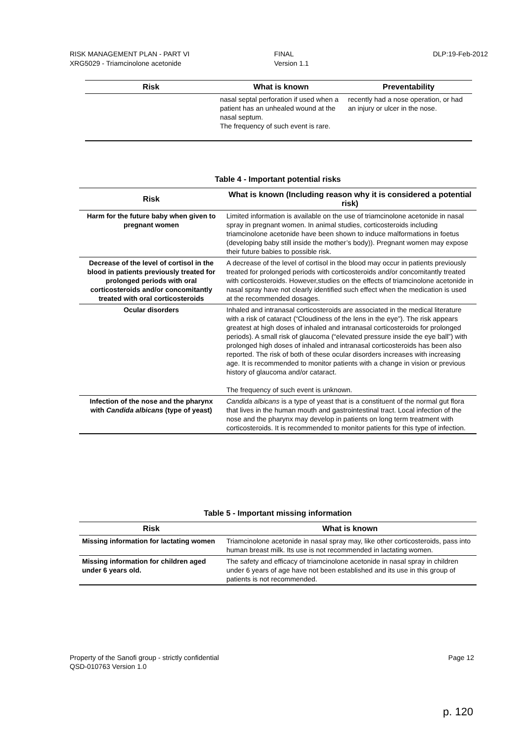RISK MANAGEMENT PLAN - PART VI
XRG5029 - Triamcinolone acetonide
FINAL
Version 1.1
DLP:19-Feb-2012
| Risk | What is known | Preventability |
| --- | --- | --- |
| | nasal septal perforation if used when a patient has an unhealed wound at the nasal septum. The frequency of such event is rare. | recently had a nose operation, or had an injury or ulcer in the nose. |
Table 4 - Important potential risks
| Risk | What is known (Including reason why it is considered a potential risk) |
| --- | --- |
| Harm for the future baby when given to pregnant women | Limited information is available on the use of triamcinolone acetonide in nasal spray in pregnant women. In animal studies, corticosteroids including triamcinolone acetonide have been shown to induce malformations in foetus (developing baby still inside the mother’s body)). Pregnant women may expose their future babies to possible risk. |
| Decrease of the level of cortisol in the blood in patients previously treated for prolonged periods with oral corticosteroids and/or concomitantly treated with oral corticosteroids | A decrease of the level of cortisol in the blood may occur in patients previously treated for prolonged periods with corticosteroids and/or concomitantly treated with corticosteroids. However,studies on the effects of triamcinolone acetonide in nasal spray have not clearly identified such effect when the medication is used at the recommended dosages. |
| Ocular disorders | Inhaled and intranasal corticosteroids are associated in the medical literature with a risk of cataract (“Cloudiness of the lens in the eye”). The risk appears greatest at high doses of inhaled and intranasal corticosteroids for prolonged periods). A small risk of glaucoma (“elevated pressure inside the eye ball”) with prolonged high doses of inhaled and intranasal corticosteroids has been also reported. The risk of both of these ocular disorders increases with increasing age. It is recommended to monitor patients with a change in vision or previous history of glaucoma and/or cataract. The frequency of such event is unknown. |
| Infection of the nose and the pharynx with Candida albicans (type of yeast) | Candida albicans is a type of yeast that is a constituent of the normal gut flora that lives in the human mouth and gastrointestinal tract. Local infection of the nose and the pharynx may develop in patients on long term treatment with corticosteroids. It is recommended to monitor patients for this type of infection. |
Table 5 - Important missing information
| Risk | What is known |
| --- | --- |
| Missing information for lactating women | Triamcinolone acetonide in nasal spray may, like other corticosteroids, pass into human breast milk. Its use is not recommended in lactating women. |
| Missing information for children aged under 6 years old. | The safety and efficacy of triamcinolone acetonide in nasal spray in children under 6 years of age have not been established and its use in this group of patients is not recommended. |
Property of the Sanofi group - strictly confidential
QSD-010763 Version 1.0
Page 12
p. 120